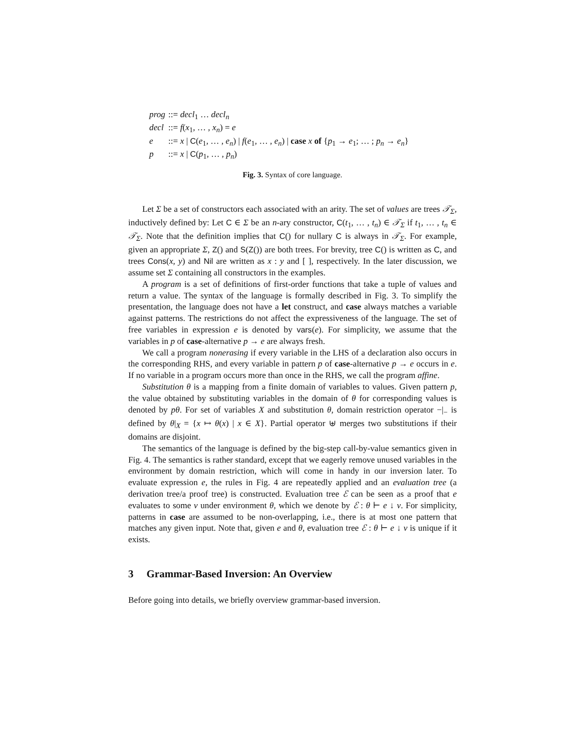prog::= decl<sub>1</sub> … decl<sub>n</sub>
decl::= f(x<sub>1</sub>, … , x<sub>n</sub>) = e
e::= x | C(e<sub>1</sub>, … , e<sub>n</sub>) | f(e<sub>1</sub>, … , e<sub>n</sub>) | case x of {p<sub>1</sub> → e<sub>1</sub>; … ; p<sub>n</sub> → e<sub>n</sub>}
p::= x | C(p<sub>1</sub>, … , p<sub>n</sub>)
Fig. 3. Syntax of core language.
Let Σ be a set of constructors each associated with an arity. The set of values are trees 𝒯<sub>Σ</sub>, inductively defined by: Let C ∈ Σ be an n-ary constructor, C(t<sub>1</sub>, … , t<sub>n</sub>) ∈ 𝒯<sub>Σ</sub> if t<sub>1</sub>, … , t<sub>n</sub> ∈ 𝒯<sub>Σ</sub>. Note that the definition implies that C() for nullary C is always in 𝒯<sub>Σ</sub>. For example, given an appropriate Σ, Z() and S(Z()) are both trees. For brevity, tree C() is written as C, and trees Cons(x, y) and Nil are written as x : y and [ ], respectively. In the later discussion, we assume set Σ containing all constructors in the examples.
A program is a set of definitions of first-order functions that take a tuple of values and return a value. The syntax of the language is formally described in Fig. 3. To simplify the presentation, the language does not have a let construct, and case always matches a variable against patterns. The restrictions do not affect the expressiveness of the language. The set of free variables in expression e is denoted by vars(e). For simplicity, we assume that the variables in p of case-alternative p → e are always fresh.
We call a program nonerasing if every variable in the LHS of a declaration also occurs in the corresponding RHS, and every variable in pattern p of case-alternative p → e occurs in e. If no variable in a program occurs more than once in the RHS, we call the program affine.
Substitution θ is a mapping from a finite domain of variables to values. Given pattern p, the value obtained by substituting variables in the domain of θ for corresponding values is denoted by pθ. For set of variables X and substitution θ, domain restriction operator −|<sub>−</sub> is defined by θ|<sub>X</sub> = {x ↦ θ(x) | x ∈ X}. Partial operator ⊎ merges two substitutions if their domains are disjoint.
The semantics of the language is defined by the big-step call-by-value semantics given in Fig. 4. The semantics is rather standard, except that we eagerly remove unused variables in the environment by domain restriction, which will come in handy in our inversion later. To evaluate expression e, the rules in Fig. 4 are repeatedly applied and an evaluation tree (a derivation tree/a proof tree) is constructed. Evaluation tree ℰ can be seen as a proof that e evaluates to some v under environment θ, which we denote by ℰ : θ ⊢ e ↓ v. For simplicity, patterns in case are assumed to be non-overlapping, i.e., there is at most one pattern that matches any given input. Note that, given e and θ, evaluation tree ℰ : θ ⊢ e ↓ v is unique if it exists.
3 Grammar-Based Inversion: An Overview
Before going into details, we briefly overview grammar-based inversion.